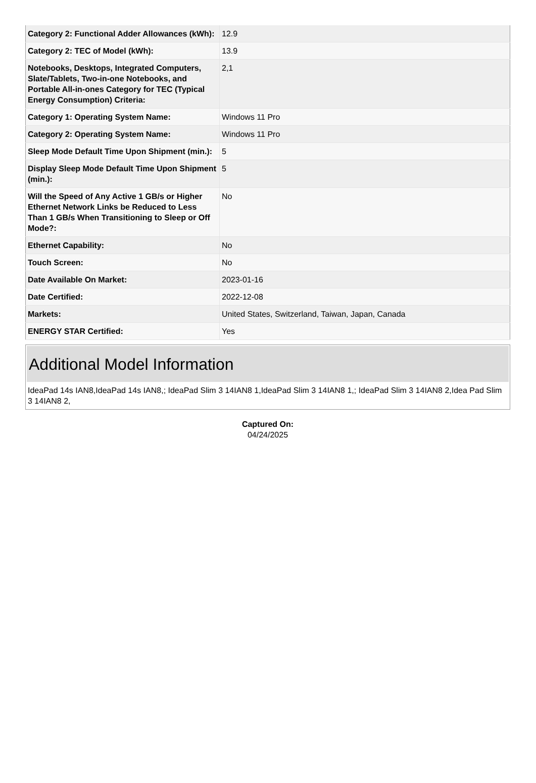| Category 2: Functional Adder Allowances (kWh): | 12.9 |
| Category 2: TEC of Model (kWh): | 13.9 |
| Notebooks, Desktops, Integrated Computers, Slate/Tablets, Two-in-one Notebooks, and Portable All-in-ones Category for TEC (Typical Energy Consumption) Criteria: | 2,1 |
| Category 1: Operating System Name: | Windows 11 Pro |
| Category 2: Operating System Name: | Windows 11 Pro |
| Sleep Mode Default Time Upon Shipment (min.): | 5 |
| Display Sleep Mode Default Time Upon Shipment (min.): | 5 |
| Will the Speed of Any Active 1 GB/s or Higher Ethernet Network Links be Reduced to Less Than 1 GB/s When Transitioning to Sleep or Off Mode?: | No |
| Ethernet Capability: | No |
| Touch Screen: | No |
| Date Available On Market: | 2023-01-16 |
| Date Certified: | 2022-12-08 |
| Markets: | United States, Switzerland, Taiwan, Japan, Canada |
| ENERGY STAR Certified: | Yes |
Additional Model Information
IdeaPad 14s IAN8,IdeaPad 14s IAN8,; IdeaPad Slim 3 14IAN8 1,IdeaPad Slim 3 14IAN8 1,; IdeaPad Slim 3 14IAN8 2,Idea Pad Slim 3 14IAN8 2,
Captured On:
04/24/2025